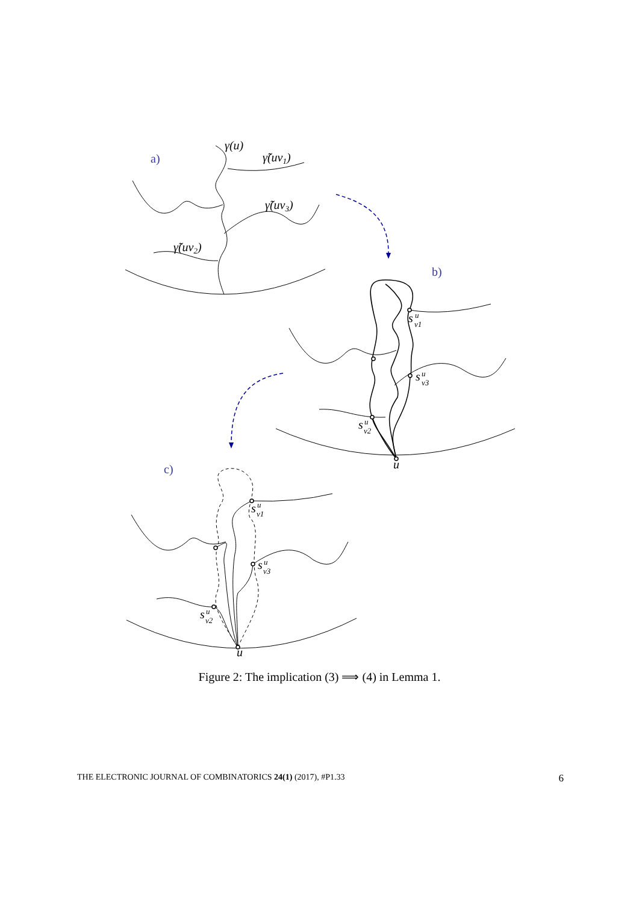γ(u)
γ̃(uv1)
γ̃(uv3)
γ̃(uv2)
s
u
v1
s
u
v3
s
u
v2
u
s
u
v1
s
u
v3
s
u
v2
u
a)
b)
c)
Figure 2: The implication (3) ⟹ (4) in Lemma 1.
THE ELECTRONIC JOURNAL OF COMBINATORICS 24(1) (2017), #P1.33 6